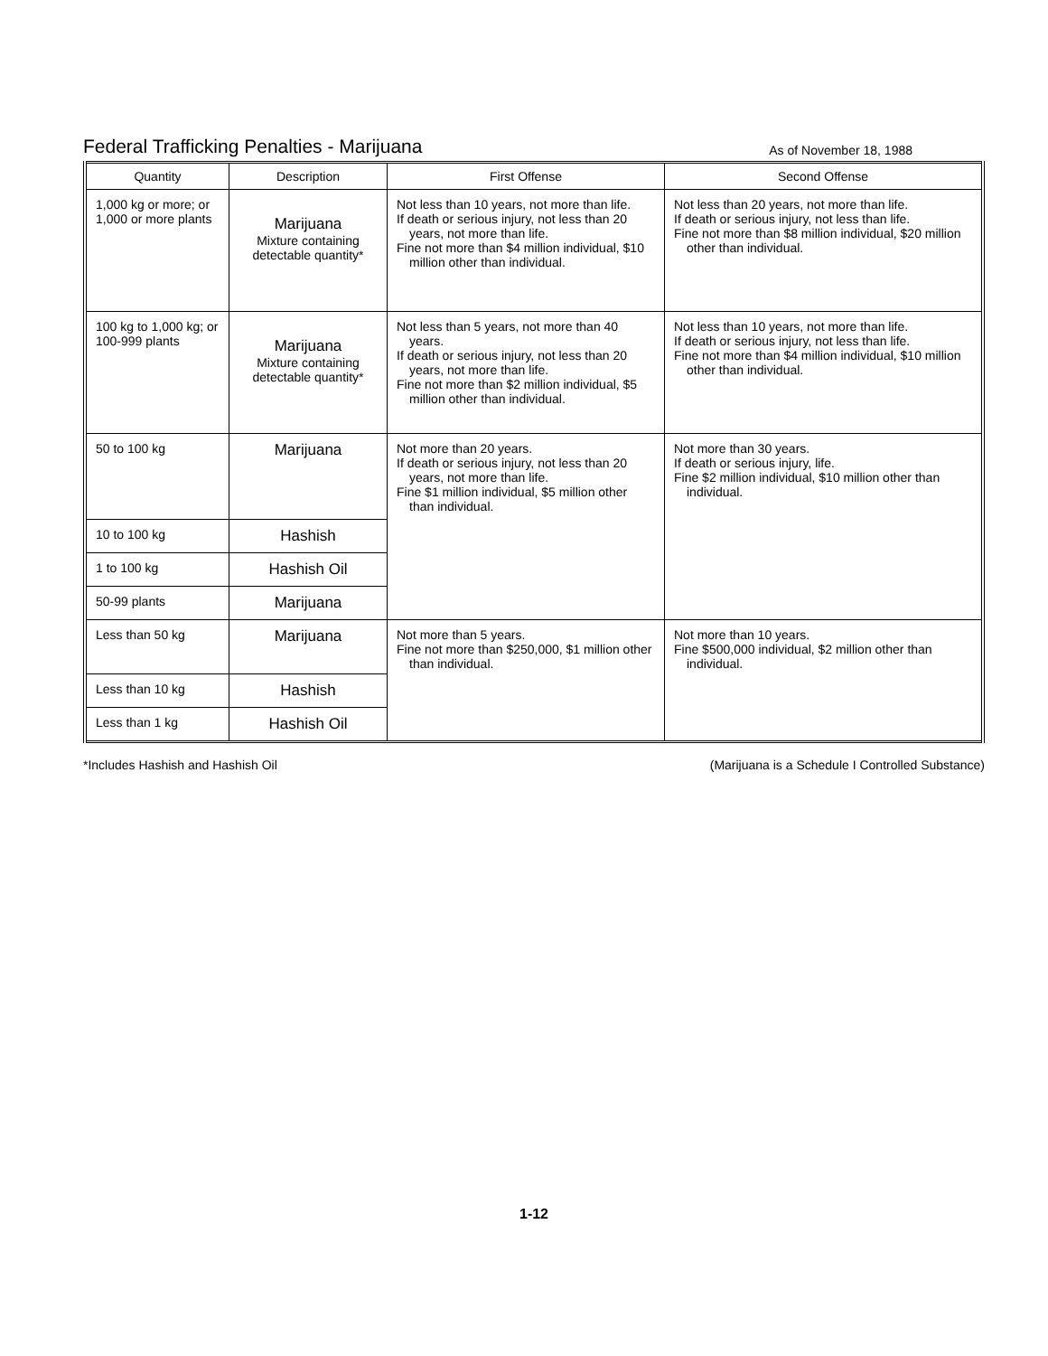Federal Trafficking Penalties - Marijuana As of November 18, 1988
| Quantity | Description | First Offense | Second Offense |
| --- | --- | --- | --- |
| 1,000 kg or more; or 1,000 or more plants | Marijuana Mixture containing detectable quantity* | Not less than 10 years, not more than life. If death or serious injury, not less than 20 years, not more than life. Fine not more than $4 million individual, $10 million other than individual. | Not less than 20 years, not more than life. If death or serious injury, not less than life. Fine not more than $8 million individual, $20 million other than individual. |
| 100 kg to 1,000 kg; or 100-999 plants | Marijuana Mixture containing detectable quantity* | Not less than 5 years, not more than 40 years. If death or serious injury, not less than 20 years, not more than life. Fine not more than $2 million individual, $5 million other than individual. | Not less than 10 years, not more than life. If death or serious injury, not less than life. Fine not more than $4 million individual, $10 million other than individual. |
| 50 to 100 kg | Marijuana | Not more than 20 years. If death or serious injury, not less than 20 years, not more than life. Fine $1 million individual, $5 million other than individual. | Not more than 30 years. If death or serious injury, life. Fine $2 million individual, $10 million other than individual. |
| 10 to 100 kg | Hashish | | |
| 1 to 100 kg | Hashish Oil | | |
| 50-99 plants | Marijuana | | |
| Less than 50 kg | Marijuana | Not more than 5 years. Fine not more than $250,000, $1 million other than individual. | Not more than 10 years. Fine $500,000 individual, $2 million other than individual. |
| Less than 10 kg | Hashish | | |
| Less than 1 kg | Hashish Oil | | |
*Includes Hashish and Hashish Oil (Marijuana is a Schedule I Controlled Substance)
1-12